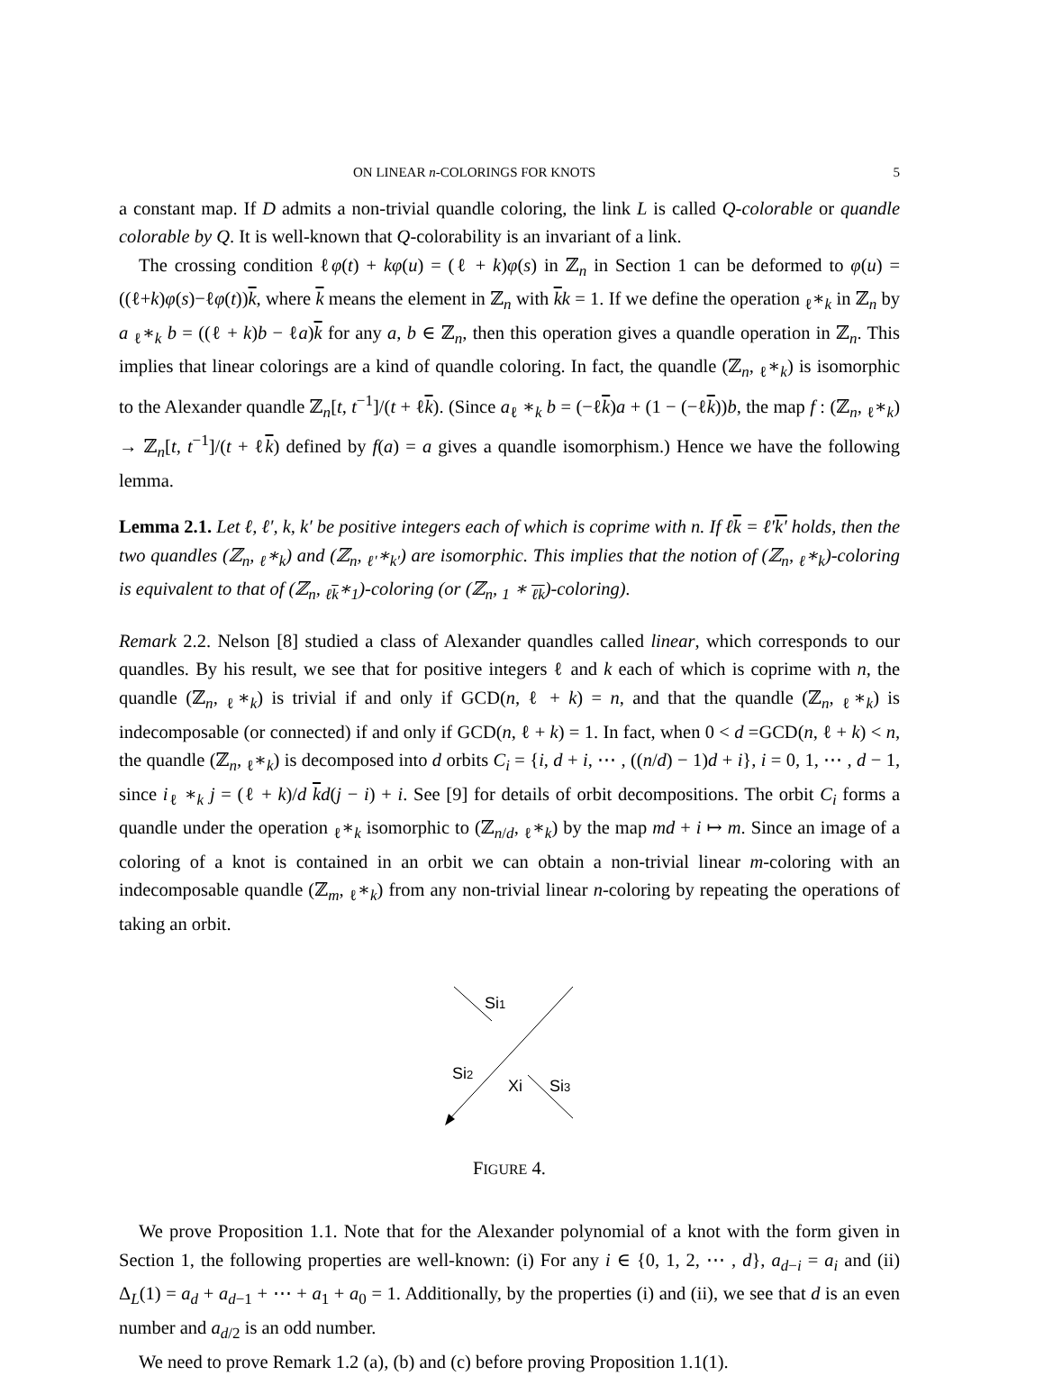ON LINEAR n-COLORINGS FOR KNOTS 5
a constant map. If D admits a non-trivial quandle coloring, the link L is called Q-colorable or quandle colorable by Q. It is well-known that Q-colorability is an invariant of a link.
The crossing condition ℓφ(t) + kφ(u) = (ℓ + k)φ(s) in ℤ<sub>n</sub> in Section 1 can be deformed to φ(u) = ((ℓ+k)φ(s)−ℓφ(t))k, where k means the element in ℤ<sub>n</sub> with kk = 1. If we define the operation <sub>ℓ</sub>∗<sub>k</sub> in ℤ<sub>n</sub> by a <sub>ℓ</sub>∗<sub>k</sub> b = ((ℓ + k)b − ℓa)k for any a, b ∈ ℤ<sub>n</sub>, then this operation gives a quandle operation in ℤ<sub>n</sub>. This implies that linear colorings are a kind of quandle coloring. In fact, the quandle (ℤ<sub>n</sub>, <sub>ℓ</sub>∗<sub>k</sub>) is isomorphic to the Alexander quandle ℤ<sub>n</sub>[t, t<sup>−1</sup>]/(t + ℓk). (Since a<sub>ℓ</sub> ∗<sub>k</sub> b = (−ℓk)a + (1 − (−ℓk))b, the map f : (ℤ<sub>n</sub>, <sub>ℓ</sub>∗<sub>k</sub>) → ℤ<sub>n</sub>[t, t<sup>−1</sup>]/(t + ℓk) defined by f(a) = a gives a quandle isomorphism.) Hence we have the following lemma.
Lemma 2.1. Let ℓ, ℓ′, k, k′ be positive integers each of which is coprime with n. If ℓk = ℓ′k′ holds, then the two quandles (ℤ<sub>n</sub>, <sub>ℓ</sub>∗<sub>k</sub>) and (ℤ<sub>n</sub>, <sub>ℓ′</sub>∗<sub>k′</sub>) are isomorphic. This implies that the notion of (ℤ<sub>n</sub>, <sub>ℓ</sub>∗<sub>k</sub>)-coloring is equivalent to that of (ℤ<sub>n</sub>, <sub>ℓk</sub>∗<sub>1</sub>)-coloring (or (ℤ<sub>n</sub>, <sub>1</sub> ∗ <sub>ℓk</sub>)-coloring).
Remark 2.2. Nelson [8] studied a class of Alexander quandles called linear, which corresponds to our quandles. By his result, we see that for positive integers ℓ and k each of which is coprime with n, the quandle (ℤ<sub>n</sub>, <sub>ℓ</sub>∗<sub>k</sub>) is trivial if and only if GCD(n, ℓ + k) = n, and that the quandle (ℤ<sub>n</sub>, <sub>ℓ</sub>∗<sub>k</sub>) is indecomposable (or connected) if and only if GCD(n, ℓ + k) = 1. In fact, when 0 < d =GCD(n, ℓ + k) < n, the quandle (ℤ<sub>n</sub>, <sub>ℓ</sub>∗<sub>k</sub>) is decomposed into d orbits C<sub>i</sub> = {i, d + i, ⋯ , ((n/d) − 1)d + i}, i = 0, 1, ⋯ , d − 1, since i<sub>ℓ</sub> ∗<sub>k</sub> j = (ℓ + k)/d kd(j − i) + i. See [9] for details of orbit decompositions. The orbit C<sub>i</sub> forms a quandle under the operation <sub>ℓ</sub>∗<sub>k</sub> isomorphic to (ℤ<sub>n/d</sub>, <sub>ℓ</sub>∗<sub>k</sub>) by the map md + i ↦ m. Since an image of a coloring of a knot is contained in an orbit we can obtain a non-trivial linear m-coloring with an indecomposable quandle (ℤ<sub>m</sub>, <sub>ℓ</sub>∗<sub>k</sub>) from any non-trivial linear n-coloring by repeating the operations of taking an orbit.
Si1
Si2
Xi
Si3
FIGURE 4.
We prove Proposition 1.1. Note that for the Alexander polynomial of a knot with the form given in Section 1, the following properties are well-known: (i) For any i ∈ {0, 1, 2, ⋯ , d}, a<sub>d−i</sub> = a<sub>i</sub> and (ii) Δ<sub>L</sub>(1) = a<sub>d</sub> + a<sub>d−1</sub> + ⋯ + a<sub>1</sub> + a<sub>0</sub> = 1. Additionally, by the properties (i) and (ii), we see that d is an even number and a<sub>d/2</sub> is an odd number.
We need to prove Remark 1.2 (a), (b) and (c) before proving Proposition 1.1(1).